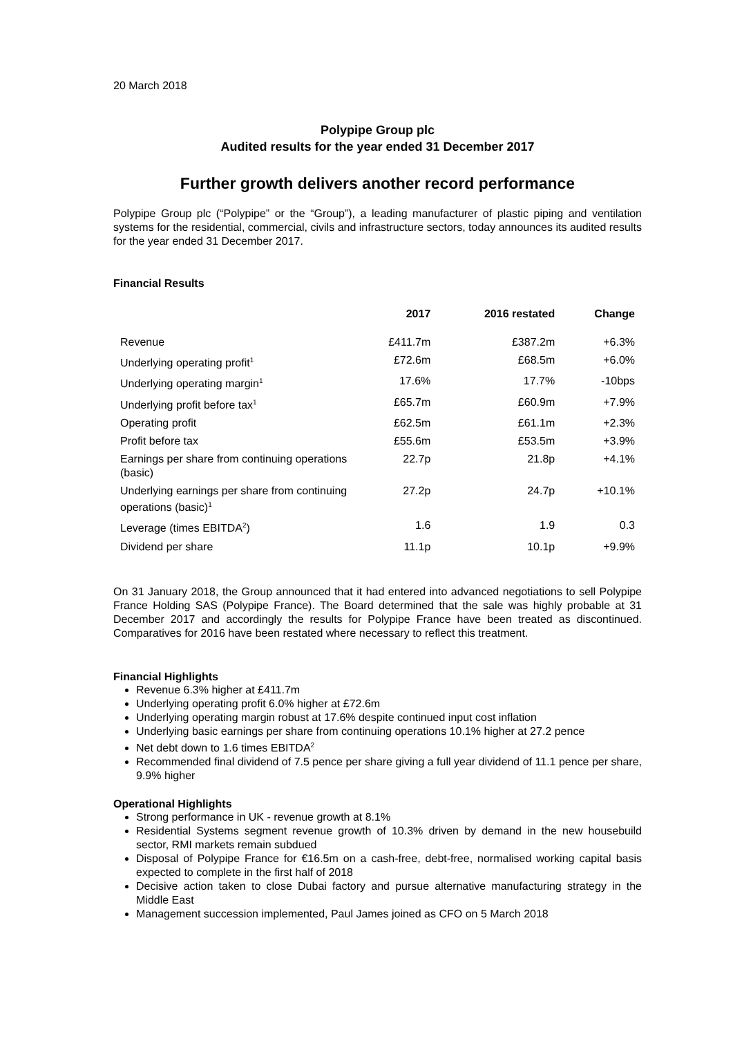20 March 2018
Polypipe Group plc
Audited results for the year ended 31 December 2017
Further growth delivers another record performance
Polypipe Group plc (“Polypipe” or the “Group”), a leading manufacturer of plastic piping and ventilation systems for the residential, commercial, civils and infrastructure sectors, today announces its audited results for the year ended 31 December 2017.
Financial Results
| | 2017 | 2016 restated | Change |
| --- | --- | --- | --- |
| Revenue | £411.7m | £387.2m | +6.3% |
| Underlying operating profit<sup>1</sup> | £72.6m | £68.5m | +6.0% |
| Underlying operating margin<sup>1</sup> | 17.6% | 17.7% | -10bps |
| Underlying profit before tax<sup>1</sup> | £65.7m | £60.9m | +7.9% |
| Operating profit | £62.5m | £61.1m | +2.3% |
| Profit before tax | £55.6m | £53.5m | +3.9% |
| Earnings per share from continuing operations (basic) | 22.7p | 21.8p | +4.1% |
| Underlying earnings per share from continuing operations (basic)<sup>1</sup> | 27.2p | 24.7p | +10.1% |
| Leverage (times EBITDA<sup>2</sup>) | 1.6 | 1.9 | 0.3 |
| Dividend per share | 11.1p | 10.1p | +9.9% |
On 31 January 2018, the Group announced that it had entered into advanced negotiations to sell Polypipe France Holding SAS (Polypipe France). The Board determined that the sale was highly probable at 31 December 2017 and accordingly the results for Polypipe France have been treated as discontinued. Comparatives for 2016 have been restated where necessary to reflect this treatment.
Financial Highlights
Revenue 6.3% higher at £411.7m
Underlying operating profit 6.0% higher at £72.6m
Underlying operating margin robust at 17.6% despite continued input cost inflation
Underlying basic earnings per share from continuing operations 10.1% higher at 27.2 pence
Net debt down to 1.6 times EBITDA<sup>2</sup>
Recommended final dividend of 7.5 pence per share giving a full year dividend of 11.1 pence per share, 9.9% higher
Operational Highlights
Strong performance in UK - revenue growth at 8.1%
Residential Systems segment revenue growth of 10.3% driven by demand in the new housebuild sector, RMI markets remain subdued
Disposal of Polypipe France for €16.5m on a cash-free, debt-free, normalised working capital basis expected to complete in the first half of 2018
Decisive action taken to close Dubai factory and pursue alternative manufacturing strategy in the Middle East
Management succession implemented, Paul James joined as CFO on 5 March 2018